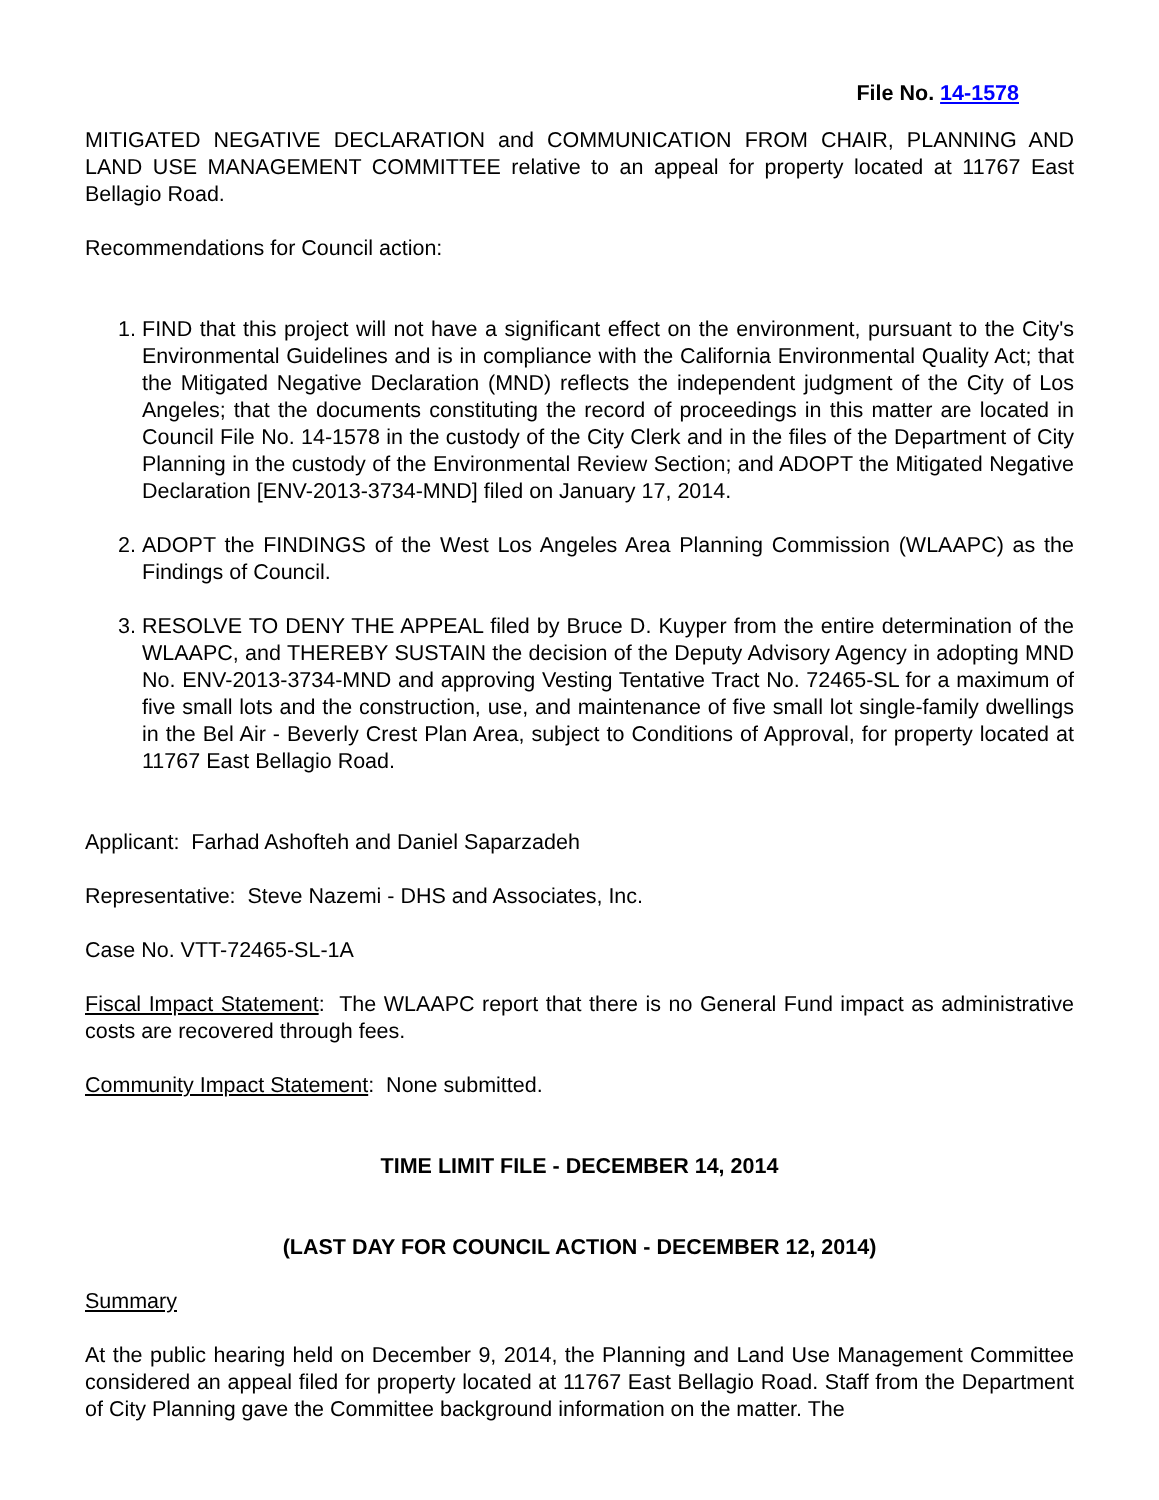File No. 14-1578
MITIGATED NEGATIVE DECLARATION and COMMUNICATION FROM CHAIR, PLANNING AND LAND USE MANAGEMENT COMMITTEE relative to an appeal for property located at 11767 East Bellagio Road.
Recommendations for Council action:
1. FIND that this project will not have a significant effect on the environment, pursuant to the City's Environmental Guidelines and is in compliance with the California Environmental Quality Act; that the Mitigated Negative Declaration (MND) reflects the independent judgment of the City of Los Angeles; that the documents constituting the record of proceedings in this matter are located in Council File No. 14-1578 in the custody of the City Clerk and in the files of the Department of City Planning in the custody of the Environmental Review Section; and ADOPT the Mitigated Negative Declaration [ENV-2013-3734-MND] filed on January 17, 2014.
2. ADOPT the FINDINGS of the West Los Angeles Area Planning Commission (WLAAPC) as the Findings of Council.
3. RESOLVE TO DENY THE APPEAL filed by Bruce D. Kuyper from the entire determination of the WLAAPC, and THEREBY SUSTAIN the decision of the Deputy Advisory Agency in adopting MND No. ENV-2013-3734-MND and approving Vesting Tentative Tract No. 72465-SL for a maximum of five small lots and the construction, use, and maintenance of five small lot single-family dwellings in the Bel Air - Beverly Crest Plan Area, subject to Conditions of Approval, for property located at 11767 East Bellagio Road.
Applicant: Farhad Ashofteh and Daniel Saparzadeh
Representative: Steve Nazemi - DHS and Associates, Inc.
Case No. VTT-72465-SL-1A
Fiscal Impact Statement: The WLAAPC report that there is no General Fund impact as administrative costs are recovered through fees.
Community Impact Statement: None submitted.
TIME LIMIT FILE - DECEMBER 14, 2014
(LAST DAY FOR COUNCIL ACTION - DECEMBER 12, 2014)
Summary
At the public hearing held on December 9, 2014, the Planning and Land Use Management Committee considered an appeal filed for property located at 11767 East Bellagio Road. Staff from the Department of City Planning gave the Committee background information on the matter. The